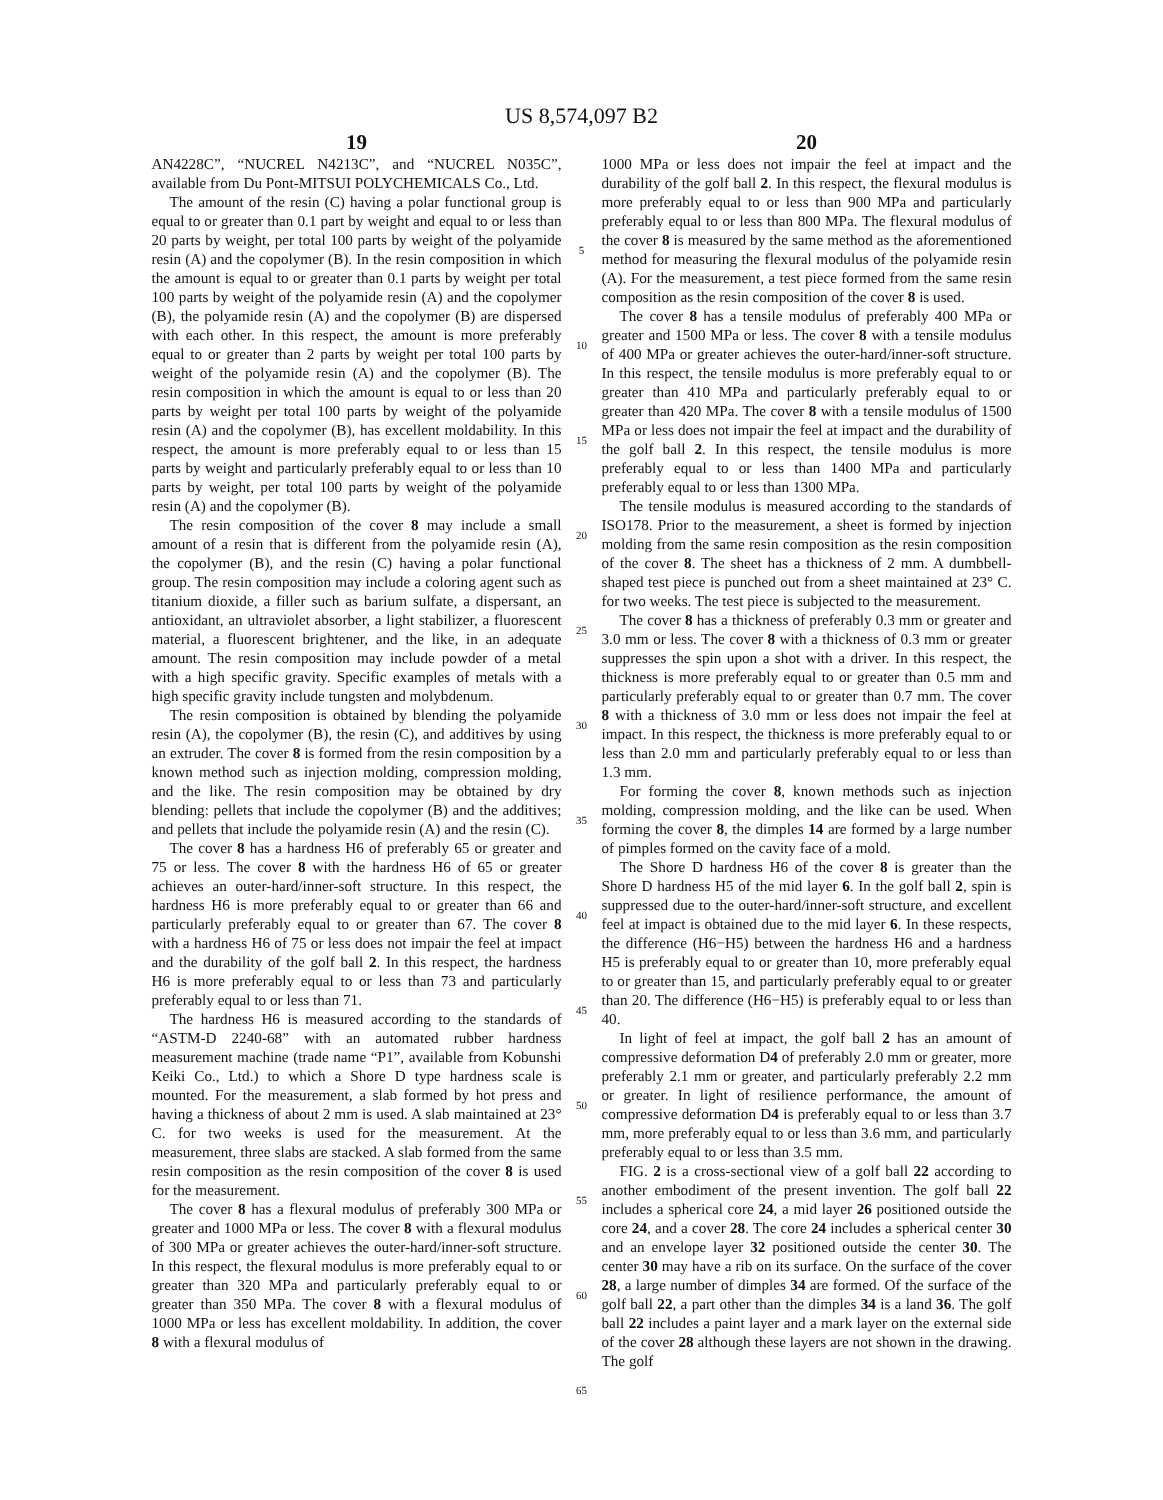US 8,574,097 B2
19
AN4228C”, “NUCREL N4213C”, and “NUCREL N035C”, available from Du Pont-MITSUI POLYCHEMICALS Co., Ltd.
The amount of the resin (C) having a polar functional group is equal to or greater than 0.1 part by weight and equal to or less than 20 parts by weight, per total 100 parts by weight of the polyamide resin (A) and the copolymer (B). In the resin composition in which the amount is equal to or greater than 0.1 parts by weight per total 100 parts by weight of the polyamide resin (A) and the copolymer (B), the polyamide resin (A) and the copolymer (B) are dispersed with each other. In this respect, the amount is more preferably equal to or greater than 2 parts by weight per total 100 parts by weight of the polyamide resin (A) and the copolymer (B). The resin composition in which the amount is equal to or less than 20 parts by weight per total 100 parts by weight of the polyamide resin (A) and the copolymer (B), has excellent moldability. In this respect, the amount is more preferably equal to or less than 15 parts by weight and particularly preferably equal to or less than 10 parts by weight, per total 100 parts by weight of the polyamide resin (A) and the copolymer (B).
The resin composition of the cover 8 may include a small amount of a resin that is different from the polyamide resin (A), the copolymer (B), and the resin (C) having a polar functional group. The resin composition may include a coloring agent such as titanium dioxide, a filler such as barium sulfate, a dispersant, an antioxidant, an ultraviolet absorber, a light stabilizer, a fluorescent material, a fluorescent brightener, and the like, in an adequate amount. The resin composition may include powder of a metal with a high specific gravity. Specific examples of metals with a high specific gravity include tungsten and molybdenum.
The resin composition is obtained by blending the polyamide resin (A), the copolymer (B), the resin (C), and additives by using an extruder. The cover 8 is formed from the resin composition by a known method such as injection molding, compression molding, and the like. The resin composition may be obtained by dry blending: pellets that include the copolymer (B) and the additives; and pellets that include the polyamide resin (A) and the resin (C).
The cover 8 has a hardness H6 of preferably 65 or greater and 75 or less. The cover 8 with the hardness H6 of 65 or greater achieves an outer-hard/inner-soft structure. In this respect, the hardness H6 is more preferably equal to or greater than 66 and particularly preferably equal to or greater than 67. The cover 8 with a hardness H6 of 75 or less does not impair the feel at impact and the durability of the golf ball 2. In this respect, the hardness H6 is more preferably equal to or less than 73 and particularly preferably equal to or less than 71.
The hardness H6 is measured according to the standards of “ASTM-D 2240-68” with an automated rubber hardness measurement machine (trade name “P1”, available from Kobunshi Keiki Co., Ltd.) to which a Shore D type hardness scale is mounted. For the measurement, a slab formed by hot press and having a thickness of about 2 mm is used. A slab maintained at 23° C. for two weeks is used for the measurement. At the measurement, three slabs are stacked. A slab formed from the same resin composition as the resin composition of the cover 8 is used for the measurement.
The cover 8 has a flexural modulus of preferably 300 MPa or greater and 1000 MPa or less. The cover 8 with a flexural modulus of 300 MPa or greater achieves the outer-hard/inner-soft structure. In this respect, the flexural modulus is more preferably equal to or greater than 320 MPa and particularly preferably equal to or greater than 350 MPa. The cover 8 with a flexural modulus of 1000 MPa or less has excellent moldability. In addition, the cover 8 with a flexural modulus of
5
10
15
20
25
30
35
40
45
50
55
60
65
20
1000 MPa or less does not impair the feel at impact and the durability of the golf ball 2. In this respect, the flexural modulus is more preferably equal to or less than 900 MPa and particularly preferably equal to or less than 800 MPa. The flexural modulus of the cover 8 is measured by the same method as the aforementioned method for measuring the flexural modulus of the polyamide resin (A). For the measurement, a test piece formed from the same resin composition as the resin composition of the cover 8 is used.
The cover 8 has a tensile modulus of preferably 400 MPa or greater and 1500 MPa or less. The cover 8 with a tensile modulus of 400 MPa or greater achieves the outer-hard/inner-soft structure. In this respect, the tensile modulus is more preferably equal to or greater than 410 MPa and particularly preferably equal to or greater than 420 MPa. The cover 8 with a tensile modulus of 1500 MPa or less does not impair the feel at impact and the durability of the golf ball 2. In this respect, the tensile modulus is more preferably equal to or less than 1400 MPa and particularly preferably equal to or less than 1300 MPa.
The tensile modulus is measured according to the standards of ISO178. Prior to the measurement, a sheet is formed by injection molding from the same resin composition as the resin composition of the cover 8. The sheet has a thickness of 2 mm. A dumbbell-shaped test piece is punched out from a sheet maintained at 23° C. for two weeks. The test piece is subjected to the measurement.
The cover 8 has a thickness of preferably 0.3 mm or greater and 3.0 mm or less. The cover 8 with a thickness of 0.3 mm or greater suppresses the spin upon a shot with a driver. In this respect, the thickness is more preferably equal to or greater than 0.5 mm and particularly preferably equal to or greater than 0.7 mm. The cover 8 with a thickness of 3.0 mm or less does not impair the feel at impact. In this respect, the thickness is more preferably equal to or less than 2.0 mm and particularly preferably equal to or less than 1.3 mm.
For forming the cover 8, known methods such as injection molding, compression molding, and the like can be used. When forming the cover 8, the dimples 14 are formed by a large number of pimples formed on the cavity face of a mold.
The Shore D hardness H6 of the cover 8 is greater than the Shore D hardness H5 of the mid layer 6. In the golf ball 2, spin is suppressed due to the outer-hard/inner-soft structure, and excellent feel at impact is obtained due to the mid layer 6. In these respects, the difference (H6−H5) between the hardness H6 and a hardness H5 is preferably equal to or greater than 10, more preferably equal to or greater than 15, and particularly preferably equal to or greater than 20. The difference (H6−H5) is preferably equal to or less than 40.
In light of feel at impact, the golf ball 2 has an amount of compressive deformation D4 of preferably 2.0 mm or greater, more preferably 2.1 mm or greater, and particularly preferably 2.2 mm or greater. In light of resilience performance, the amount of compressive deformation D4 is preferably equal to or less than 3.7 mm, more preferably equal to or less than 3.6 mm, and particularly preferably equal to or less than 3.5 mm.
FIG. 2 is a cross-sectional view of a golf ball 22 according to another embodiment of the present invention. The golf ball 22 includes a spherical core 24, a mid layer 26 positioned outside the core 24, and a cover 28. The core 24 includes a spherical center 30 and an envelope layer 32 positioned outside the center 30. The center 30 may have a rib on its surface. On the surface of the cover 28, a large number of dimples 34 are formed. Of the surface of the golf ball 22, a part other than the dimples 34 is a land 36. The golf ball 22 includes a paint layer and a mark layer on the external side of the cover 28 although these layers are not shown in the drawing. The golf